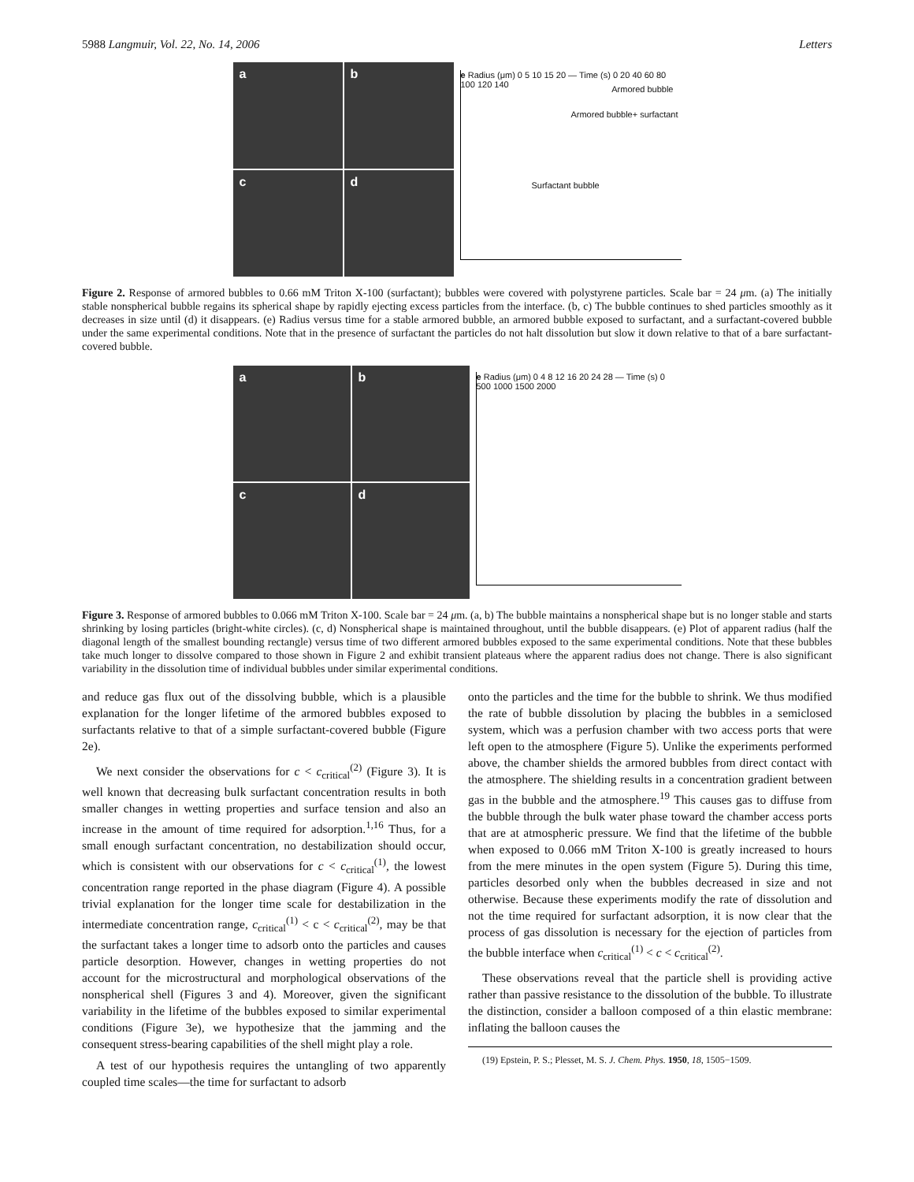5988 Langmuir, Vol. 22, No. 14, 2006 Letters
a
b
c
d
e Radius (μm) 0 5 10 15 20 — Time (s) 0 20 40 60 80 100 120 140
Armored bubble
Armored bubble+ surfactant
Surfactant bubble
Figure 2. Response of armored bubbles to 0.66 mM Triton X-100 (surfactant); bubbles were covered with polystyrene particles. Scale bar = 24 μm. (a) The initially stable nonspherical bubble regains its spherical shape by rapidly ejecting excess particles from the interface. (b, c) The bubble continues to shed particles smoothly as it decreases in size until (d) it disappears. (e) Radius versus time for a stable armored bubble, an armored bubble exposed to surfactant, and a surfactant-covered bubble under the same experimental conditions. Note that in the presence of surfactant the particles do not halt dissolution but slow it down relative to that of a bare surfactant-covered bubble.
a
b
c
d
e Radius (μm) 0 4 8 12 16 20 24 28 — Time (s) 0 500 1000 1500 2000
Figure 3. Response of armored bubbles to 0.066 mM Triton X-100. Scale bar = 24 μm. (a, b) The bubble maintains a nonspherical shape but is no longer stable and starts shrinking by losing particles (bright-white circles). (c, d) Nonspherical shape is maintained throughout, until the bubble disappears. (e) Plot of apparent radius (half the diagonal length of the smallest bounding rectangle) versus time of two different armored bubbles exposed to the same experimental conditions. Note that these bubbles take much longer to dissolve compared to those shown in Figure 2 and exhibit transient plateaus where the apparent radius does not change. There is also significant variability in the dissolution time of individual bubbles under similar experimental conditions.
and reduce gas flux out of the dissolving bubble, which is a plausible explanation for the longer lifetime of the armored bubbles exposed to surfactants relative to that of a simple surfactant-covered bubble (Figure 2e).
We next consider the observations for c < c<sub>critical</sub><sup>(2)</sup> (Figure 3). It is well known that decreasing bulk surfactant concentration results in both smaller changes in wetting properties and surface tension and also an increase in the amount of time required for adsorption.<sup>1,16</sup> Thus, for a small enough surfactant concentration, no destabilization should occur, which is consistent with our observations for c < c<sub>critical</sub><sup>(1)</sup>, the lowest concentration range reported in the phase diagram (Figure 4). A possible trivial explanation for the longer time scale for destabilization in the intermediate concentration range, c<sub>critical</sub><sup>(1)</sup> < c < c<sub>critical</sub><sup>(2)</sup>, may be that the surfactant takes a longer time to adsorb onto the particles and causes particle desorption. However, changes in wetting properties do not account for the microstructural and morphological observations of the nonspherical shell (Figures 3 and 4). Moreover, given the significant variability in the lifetime of the bubbles exposed to similar experimental conditions (Figure 3e), we hypothesize that the jamming and the consequent stress-bearing capabilities of the shell might play a role.
A test of our hypothesis requires the untangling of two apparently coupled time scales—the time for surfactant to adsorb
onto the particles and the time for the bubble to shrink. We thus modified the rate of bubble dissolution by placing the bubbles in a semiclosed system, which was a perfusion chamber with two access ports that were left open to the atmosphere (Figure 5). Unlike the experiments performed above, the chamber shields the armored bubbles from direct contact with the atmosphere. The shielding results in a concentration gradient between gas in the bubble and the atmosphere.<sup>19</sup> This causes gas to diffuse from the bubble through the bulk water phase toward the chamber access ports that are at atmospheric pressure. We find that the lifetime of the bubble when exposed to 0.066 mM Triton X-100 is greatly increased to hours from the mere minutes in the open system (Figure 5). During this time, particles desorbed only when the bubbles decreased in size and not otherwise. Because these experiments modify the rate of dissolution and not the time required for surfactant adsorption, it is now clear that the process of gas dissolution is necessary for the ejection of particles from the bubble interface when c<sub>critical</sub><sup>(1)</sup> < c < c<sub>critical</sub><sup>(2)</sup>.
These observations reveal that the particle shell is providing active rather than passive resistance to the dissolution of the bubble. To illustrate the distinction, consider a balloon composed of a thin elastic membrane: inflating the balloon causes the
(19) Epstein, P. S.; Plesset, M. S. J. Chem. Phys. 1950, 18, 1505−1509.